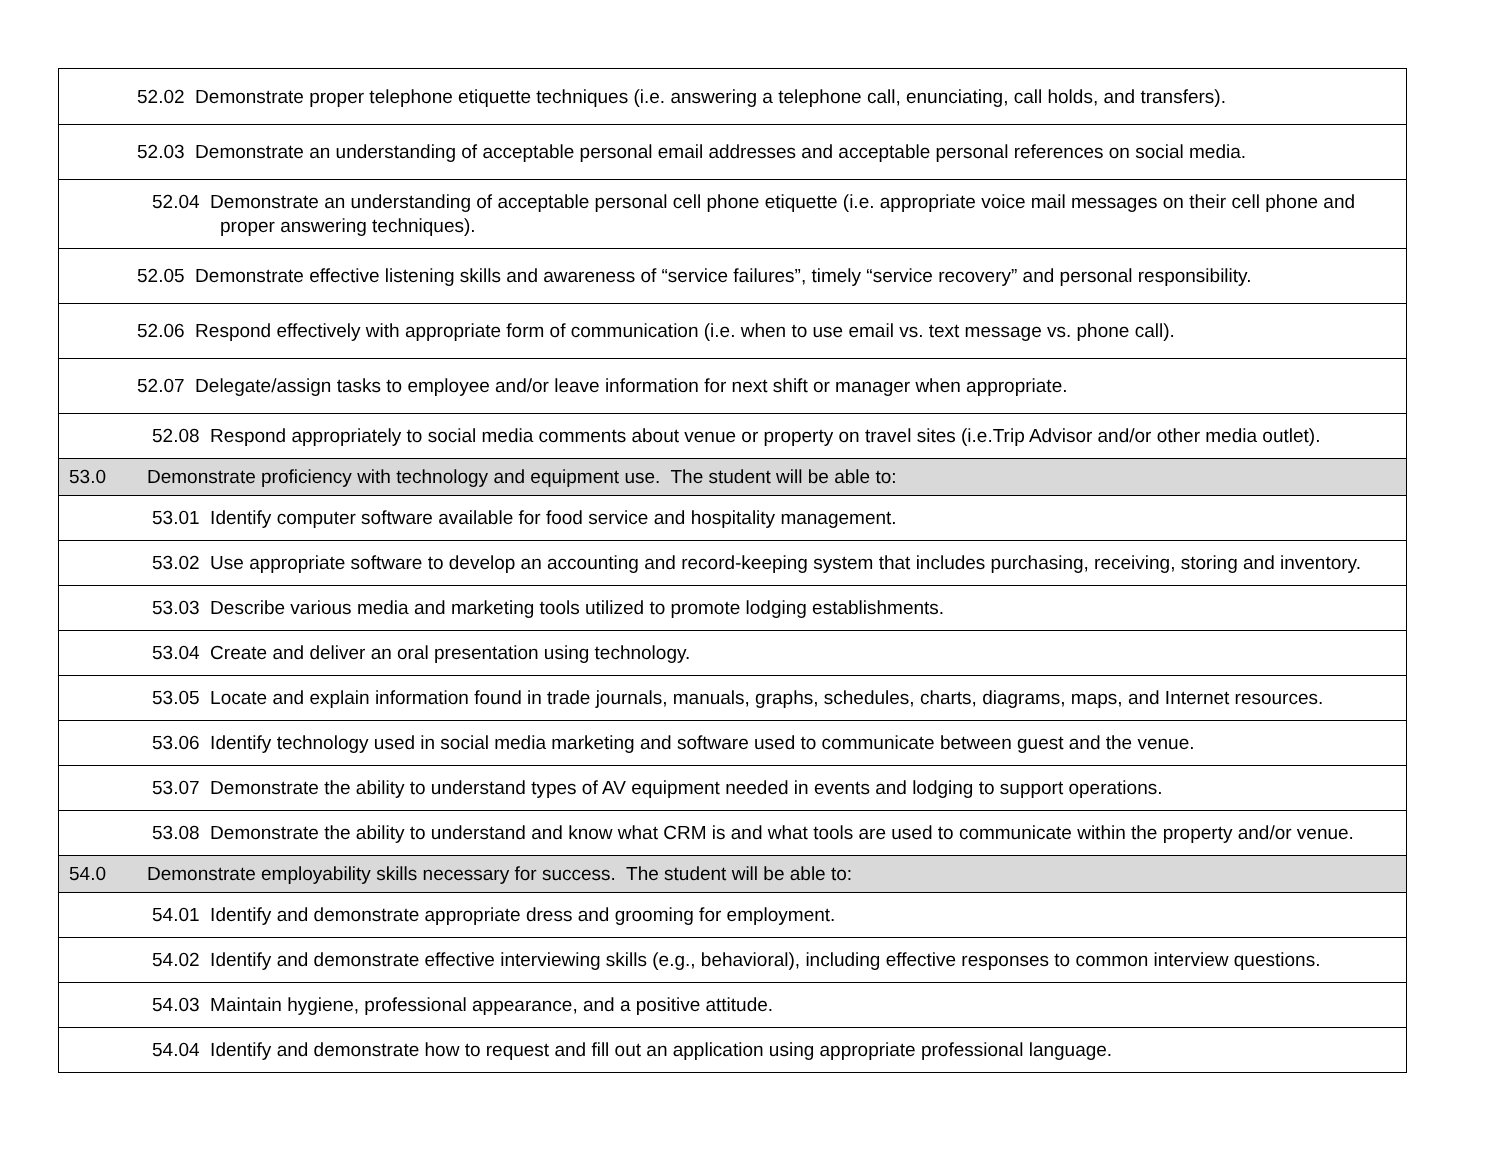| | 52.02 Demonstrate proper telephone etiquette techniques (i.e. answering a telephone call, enunciating, call holds, and transfers). |
| | 52.03 Demonstrate an understanding of acceptable personal email addresses and acceptable personal references on social media. |
| | 52.04 Demonstrate an understanding of acceptable personal cell phone etiquette (i.e. appropriate voice mail messages on their cell phone and proper answering techniques). |
| | 52.05 Demonstrate effective listening skills and awareness of “service failures”, timely “service recovery” and personal responsibility. |
| | 52.06 Respond effectively with appropriate form of communication (i.e. when to use email vs. text message vs. phone call). |
| | 52.07 Delegate/assign tasks to employee and/or leave information for next shift or manager when appropriate. |
| | 52.08 Respond appropriately to social media comments about venue or property on travel sites (i.e.Trip Advisor and/or other media outlet). |
| 53.0 | Demonstrate proficiency with technology and equipment use. The student will be able to: |
| | 53.01 Identify computer software available for food service and hospitality management. |
| | 53.02 Use appropriate software to develop an accounting and record-keeping system that includes purchasing, receiving, storing and inventory. |
| | 53.03 Describe various media and marketing tools utilized to promote lodging establishments. |
| | 53.04 Create and deliver an oral presentation using technology. |
| | 53.05 Locate and explain information found in trade journals, manuals, graphs, schedules, charts, diagrams, maps, and Internet resources. |
| | 53.06 Identify technology used in social media marketing and software used to communicate between guest and the venue. |
| | 53.07 Demonstrate the ability to understand types of AV equipment needed in events and lodging to support operations. |
| | 53.08 Demonstrate the ability to understand and know what CRM is and what tools are used to communicate within the property and/or venue. |
| 54.0 | Demonstrate employability skills necessary for success. The student will be able to: |
| | 54.01 Identify and demonstrate appropriate dress and grooming for employment. |
| | 54.02 Identify and demonstrate effective interviewing skills (e.g., behavioral), including effective responses to common interview questions. |
| | 54.03 Maintain hygiene, professional appearance, and a positive attitude. |
| | 54.04 Identify and demonstrate how to request and fill out an application using appropriate professional language. |